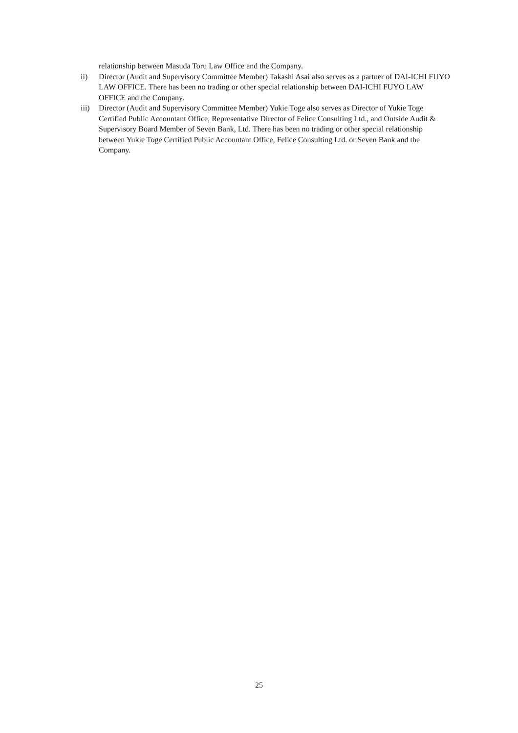relationship between Masuda Toru Law Office and the Company.
ii) Director (Audit and Supervisory Committee Member) Takashi Asai also serves as a partner of DAI-ICHI FUYO LAW OFFICE. There has been no trading or other special relationship between DAI-ICHI FUYO LAW OFFICE and the Company.
iii) Director (Audit and Supervisory Committee Member) Yukie Toge also serves as Director of Yukie Toge Certified Public Accountant Office, Representative Director of Felice Consulting Ltd., and Outside Audit & Supervisory Board Member of Seven Bank, Ltd. There has been no trading or other special relationship between Yukie Toge Certified Public Accountant Office, Felice Consulting Ltd. or Seven Bank and the Company.
25